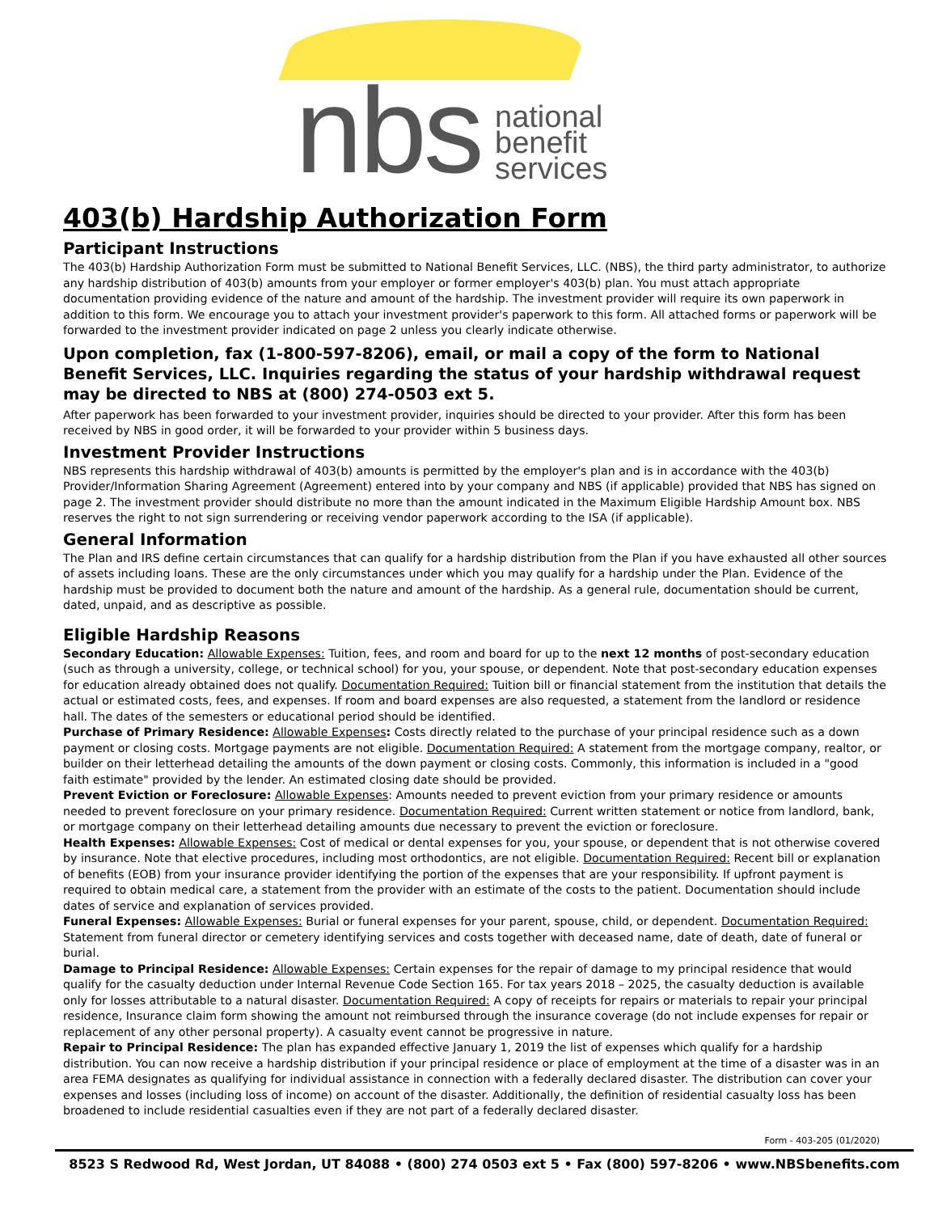nbs
national
benefit
services
403(b) Hardship Authorization Form
Participant Instructions
The 403(b) Hardship Authorization Form must be submitted to National Benefit Services, LLC. (NBS), the third party administrator, to authorize any hardship distribution of 403(b) amounts from your employer or former employer's 403(b) plan. You must attach appropriate documentation providing evidence of the nature and amount of the hardship. The investment provider will require its own paperwork in addition to this form. We encourage you to attach your investment provider's paperwork to this form. All attached forms or paperwork will be forwarded to the investment provider indicated on page 2 unless you clearly indicate otherwise.
Upon completion, fax (1-800-597-8206), email, or mail a copy of the form to National Benefit Services, LLC. Inquiries regarding the status of your hardship withdrawal request may be directed to NBS at (800) 274-0503 ext 5.
After paperwork has been forwarded to your investment provider, inquiries should be directed to your provider. After this form has been received by NBS in good order, it will be forwarded to your provider within 5 business days.
Investment Provider Instructions
NBS represents this hardship withdrawal of 403(b) amounts is permitted by the employer's plan and is in accordance with the 403(b) Provider/Information Sharing Agreement (Agreement) entered into by your company and NBS (if applicable) provided that NBS has signed on page 2. The investment provider should distribute no more than the amount indicated in the Maximum Eligible Hardship Amount box. NBS reserves the right to not sign surrendering or receiving vendor paperwork according to the ISA (if applicable).
General Information
The Plan and IRS define certain circumstances that can qualify for a hardship distribution from the Plan if you have exhausted all other sources of assets including loans. These are the only circumstances under which you may qualify for a hardship under the Plan. Evidence of the hardship must be provided to document both the nature and amount of the hardship. As a general rule, documentation should be current, dated, unpaid, and as descriptive as possible.
Eligible Hardship Reasons
Secondary Education: Allowable Expenses: Tuition, fees, and room and board for up to the next 12 months of post-secondary education (such as through a university, college, or technical school) for you, your spouse, or dependent. Note that post-secondary education expenses for education already obtained does not qualify. Documentation Required: Tuition bill or financial statement from the institution that details the actual or estimated costs, fees, and expenses. If room and board expenses are also requested, a statement from the landlord or residence hall. The dates of the semesters or educational period should be identified.
Purchase of Primary Residence: Allowable Expenses: Costs directly related to the purchase of your principal residence such as a down payment or closing costs. Mortgage payments are not eligible. Documentation Required: A statement from the mortgage company, realtor, or builder on their letterhead detailing the amounts of the down payment or closing costs. Commonly, this information is included in a "good faith estimate" provided by the lender. An estimated closing date should be provided.
Prevent Eviction or Foreclosure: Allowable Expenses: Amounts needed to prevent eviction from your primary residence or amounts needed to prevent foreclosure on your primary residence. Documentation Required: Current written statement or notice from landlord, bank, or mortgage company on their letterhead detailing amounts due necessary to prevent the eviction or foreclosure.
Health Expenses: Allowable Expenses: Cost of medical or dental expenses for you, your spouse, or dependent that is not otherwise covered by insurance. Note that elective procedures, including most orthodontics, are not eligible. Documentation Required: Recent bill or explanation of benefits (EOB) from your insurance provider identifying the portion of the expenses that are your responsibility. If upfront payment is required to obtain medical care, a statement from the provider with an estimate of the costs to the patient. Documentation should include dates of service and explanation of services provided.
Funeral Expenses: Allowable Expenses: Burial or funeral expenses for your parent, spouse, child, or dependent. Documentation Required: Statement from funeral director or cemetery identifying services and costs together with deceased name, date of death, date of funeral or burial.
Damage to Principal Residence: Allowable Expenses: Certain expenses for the repair of damage to my principal residence that would qualify for the casualty deduction under Internal Revenue Code Section 165. For tax years 2018 – 2025, the casualty deduction is available only for losses attributable to a natural disaster. Documentation Required: A copy of receipts for repairs or materials to repair your principal residence, Insurance claim form showing the amount not reimbursed through the insurance coverage (do not include expenses for repair or replacement of any other personal property). A casualty event cannot be progressive in nature.
Repair to Principal Residence: The plan has expanded effective January 1, 2019 the list of expenses which qualify for a hardship distribution. You can now receive a hardship distribution if your principal residence or place of employment at the time of a disaster was in an area FEMA designates as qualifying for individual assistance in connection with a federally declared disaster. The distribution can cover your expenses and losses (including loss of income) on account of the disaster. Additionally, the definition of residential casualty loss has been broadened to include residential casualties even if they are not part of a federally declared disaster.
Form - 403-205 (01/2020)
8523 S Redwood Rd, West Jordan, UT 84088 • (800) 274 0503 ext 5 • Fax (800) 597-8206 • www.NBSbenefits.com